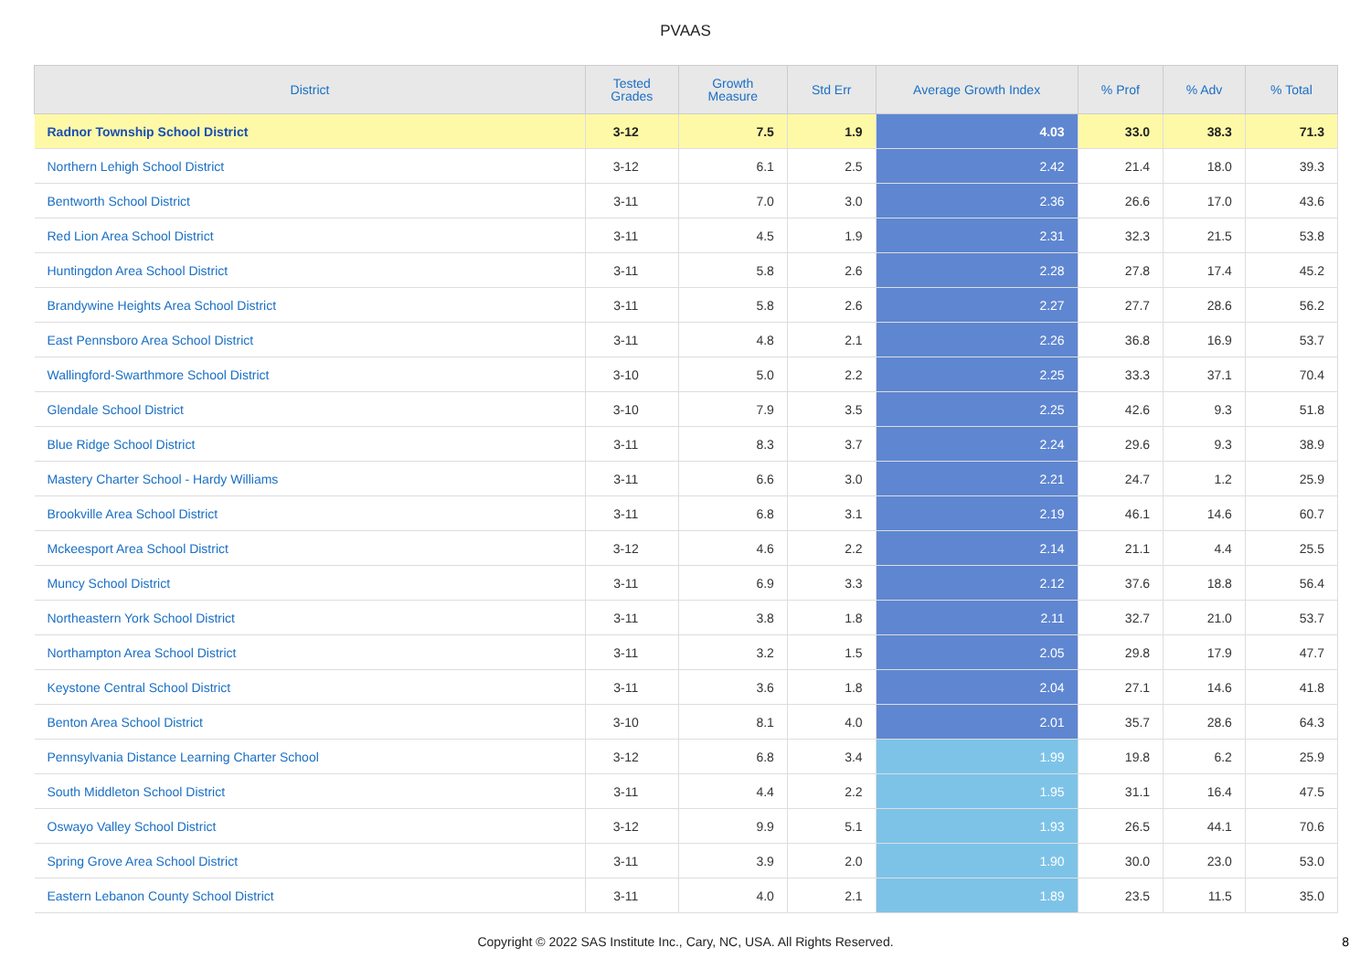PVAAS
| District | Tested Grades | Growth Measure | Std Err | Average Growth Index | % Prof | % Adv | % Total |
| --- | --- | --- | --- | --- | --- | --- | --- |
| Radnor Township School District | 3-12 | 7.5 | 1.9 | 4.03 | 33.0 | 38.3 | 71.3 |
| Northern Lehigh School District | 3-12 | 6.1 | 2.5 | 2.42 | 21.4 | 18.0 | 39.3 |
| Bentworth School District | 3-11 | 7.0 | 3.0 | 2.36 | 26.6 | 17.0 | 43.6 |
| Red Lion Area School District | 3-11 | 4.5 | 1.9 | 2.31 | 32.3 | 21.5 | 53.8 |
| Huntingdon Area School District | 3-11 | 5.8 | 2.6 | 2.28 | 27.8 | 17.4 | 45.2 |
| Brandywine Heights Area School District | 3-11 | 5.8 | 2.6 | 2.27 | 27.7 | 28.6 | 56.2 |
| East Pennsboro Area School District | 3-11 | 4.8 | 2.1 | 2.26 | 36.8 | 16.9 | 53.7 |
| Wallingford-Swarthmore School District | 3-10 | 5.0 | 2.2 | 2.25 | 33.3 | 37.1 | 70.4 |
| Glendale School District | 3-10 | 7.9 | 3.5 | 2.25 | 42.6 | 9.3 | 51.8 |
| Blue Ridge School District | 3-11 | 8.3 | 3.7 | 2.24 | 29.6 | 9.3 | 38.9 |
| Mastery Charter School - Hardy Williams | 3-11 | 6.6 | 3.0 | 2.21 | 24.7 | 1.2 | 25.9 |
| Brookville Area School District | 3-11 | 6.8 | 3.1 | 2.19 | 46.1 | 14.6 | 60.7 |
| Mckeesport Area School District | 3-12 | 4.6 | 2.2 | 2.14 | 21.1 | 4.4 | 25.5 |
| Muncy School District | 3-11 | 6.9 | 3.3 | 2.12 | 37.6 | 18.8 | 56.4 |
| Northeastern York School District | 3-11 | 3.8 | 1.8 | 2.11 | 32.7 | 21.0 | 53.7 |
| Northampton Area School District | 3-11 | 3.2 | 1.5 | 2.05 | 29.8 | 17.9 | 47.7 |
| Keystone Central School District | 3-11 | 3.6 | 1.8 | 2.04 | 27.1 | 14.6 | 41.8 |
| Benton Area School District | 3-10 | 8.1 | 4.0 | 2.01 | 35.7 | 28.6 | 64.3 |
| Pennsylvania Distance Learning Charter School | 3-12 | 6.8 | 3.4 | 1.99 | 19.8 | 6.2 | 25.9 |
| South Middleton School District | 3-11 | 4.4 | 2.2 | 1.95 | 31.1 | 16.4 | 47.5 |
| Oswayo Valley School District | 3-12 | 9.9 | 5.1 | 1.93 | 26.5 | 44.1 | 70.6 |
| Spring Grove Area School District | 3-11 | 3.9 | 2.0 | 1.90 | 30.0 | 23.0 | 53.0 |
| Eastern Lebanon County School District | 3-11 | 4.0 | 2.1 | 1.89 | 23.5 | 11.5 | 35.0 |
Copyright © 2022 SAS Institute Inc., Cary, NC, USA. All Rights Reserved.
8